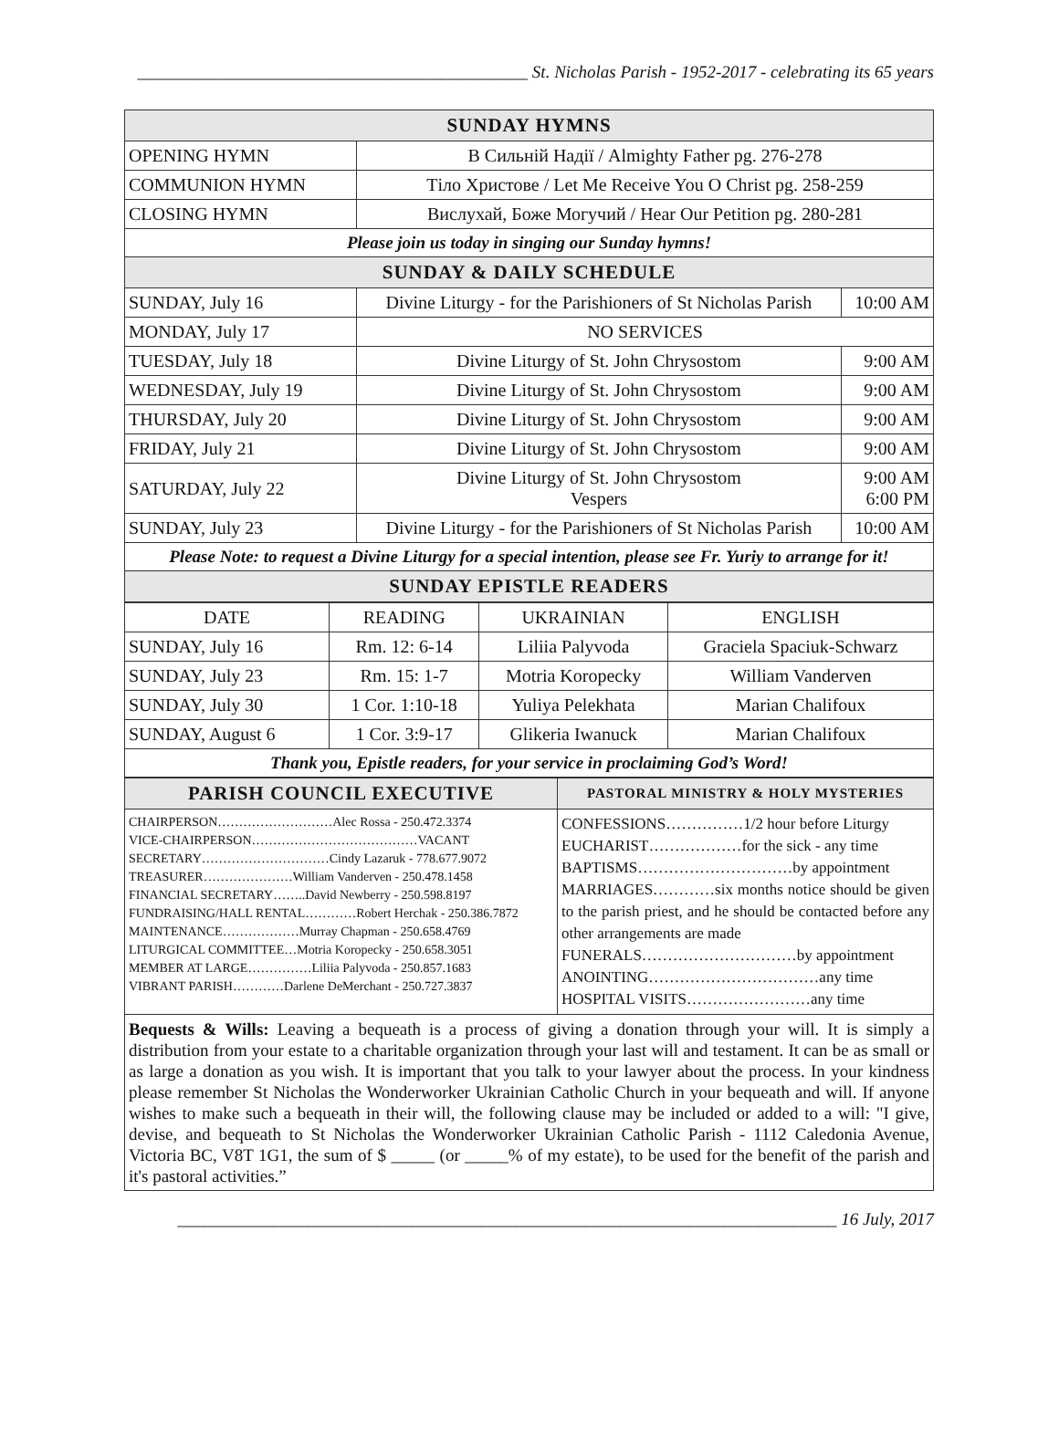_____________________________________________ St. Nicholas Parish - 1952-2017 - celebrating its 65 years
| SUNDAY HYMNS | | |
| OPENING HYMN | В Сильній Надії / Almighty Father pg. 276-278 | |
| COMMUNION HYMN | Тіло Христове / Let Me Receive You O Christ pg. 258-259 | |
| CLOSING HYMN | Вислухай, Боже Могучий / Hear Our Petition pg. 280-281 | |
| Please join us today in singing our Sunday hymns! | | |
| SUNDAY & DAILY SCHEDULE | | |
| SUNDAY, July 16 | Divine Liturgy - for the Parishioners of St Nicholas Parish | 10:00 AM |
| MONDAY, July 17 | NO SERVICES | |
| TUESDAY, July 18 | Divine Liturgy of St. John Chrysostom | 9:00 AM |
| WEDNESDAY, July 19 | Divine Liturgy of St. John Chrysostom | 9:00 AM |
| THURSDAY, July 20 | Divine Liturgy of St. John Chrysostom | 9:00 AM |
| FRIDAY, July 21 | Divine Liturgy of St. John Chrysostom | 9:00 AM |
| SATURDAY, July 22 | Divine Liturgy of St. John Chrysostom Vespers | 9:00 AM 6:00 PM |
| SUNDAY, July 23 | Divine Liturgy - for the Parishioners of St Nicholas Parish | 10:00 AM |
| Please Note: to request a Divine Liturgy for a special intention, please see Fr. Yuriy to arrange for it! | | |
| SUNDAY EPISTLE READERS | | |
| DATE | READING | UKRAINIAN | ENGLISH |
| --- | --- | --- | --- |
| SUNDAY, July 16 | Rm. 12: 6-14 | Liliia Palyvoda | Graciela Spaciuk-Schwarz |
| SUNDAY, July 23 | Rm. 15: 1-7 | Motria Koropecky | William Vanderven |
| SUNDAY, July 30 | 1 Cor. 1:10-18 | Yuliya Pelekhata | Marian Chalifoux |
| SUNDAY, August 6 | 1 Cor. 3:9-17 | Glikeria Iwanuck | Marian Chalifoux |
| Thank you, Epistle readers, for your service in proclaiming God’s Word! | | | |
| PARISH COUNCIL EXECUTIVE | PASTORAL MINISTRY & HOLY MYSTERIES |
| CHAIRPERSON………………………Alec Rossa - 250.472.3374 VICE-CHAIRPERSON…………………………………VACANT SECRETARY…………………………Cindy Lazaruk - 778.677.9072 TREASURER…………………William Vanderven - 250.478.1458 FINANCIAL SECRETARY……..David Newberry - 250.598.8197 FUNDRAISING/HALL RENTAL…………Robert Herchak - 250.386.7872 MAINTENANCE………………Murray Chapman - 250.658.4769 LITURGICAL COMMITTEE…Motria Koropecky - 250.658.3051 MEMBER AT LARGE……………Liliia Palyvoda - 250.857.1683 VIBRANT PARISH…………Darlene DeMerchant - 250.727.3837 | CONFESSIONS……………1/2 hour before Liturgy EUCHARIST………………for the sick - any time BAPTISMS…………………………by appointment MARRIAGES…………six months notice should be given to the parish priest, and he should be contacted before any other arrangements are made FUNERALS…………………………by appointment ANOINTING……………………………any time HOSPITAL VISITS……………………any time |
Bequests & Wills: Leaving a bequeath is a process of giving a donation through your will. It is simply a distribution from your estate to a charitable organization through your last will and testament. It can be as small or as large a donation as you wish. It is important that you talk to your lawyer about the process. In your kindness please remember St Nicholas the Wonderworker Ukrainian Catholic Church in your bequeath and will. If anyone wishes to make such a bequeath in their will, the following clause may be included or added to a will: "I give, devise, and bequeath to St Nicholas the Wonderworker Ukrainian Catholic Parish - 1112 Caledonia Avenue, Victoria BC, V8T 1G1, the sum of $ _____ (or _____% of my estate), to be used for the benefit of the parish and it's pastoral activities.”
____________________________________________________________________________ 16 July, 2017